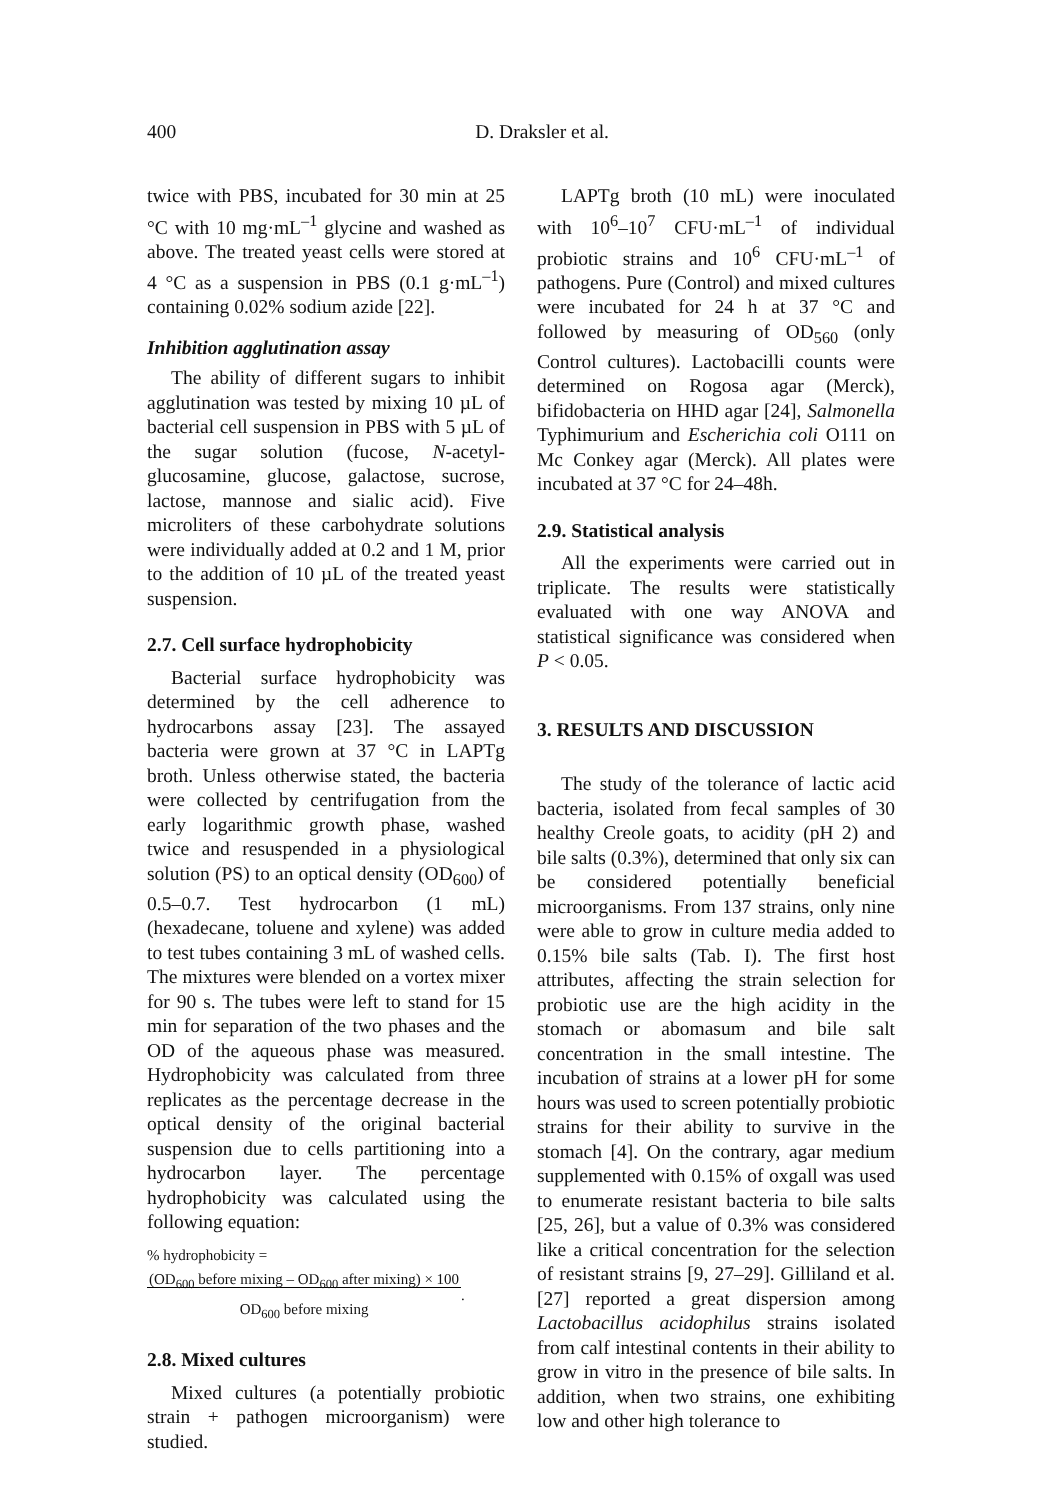400
D. Draksler et al.
twice with PBS, incubated for 30 min at 25 °C with 10 mg·mL<sup>–1</sup> glycine and washed as above. The treated yeast cells were stored at 4 °C as a suspension in PBS (0.1 g·mL<sup>–1</sup>) containing 0.02% sodium azide [22].
Inhibition agglutination assay
The ability of different sugars to inhibit agglutination was tested by mixing 10 µL of bacterial cell suspension in PBS with 5 µL of the sugar solution (fucose, N-acetyl-glucosamine, glucose, galactose, sucrose, lactose, mannose and sialic acid). Five microliters of these carbohydrate solutions were individually added at 0.2 and 1 M, prior to the addition of 10 µL of the treated yeast suspension.
2.7. Cell surface hydrophobicity
Bacterial surface hydrophobicity was determined by the cell adherence to hydrocarbons assay [23]. The assayed bacteria were grown at 37 °C in LAPTg broth. Unless otherwise stated, the bacteria were collected by centrifugation from the early logarithmic growth phase, washed twice and resuspended in a physiological solution (PS) to an optical density (OD<sub>600</sub>) of 0.5–0.7. Test hydrocarbon (1 mL) (hexadecane, toluene and xylene) was added to test tubes containing 3 mL of washed cells. The mixtures were blended on a vortex mixer for 90 s. The tubes were left to stand for 15 min for separation of the two phases and the OD of the aqueous phase was measured. Hydrophobicity was calculated from three replicates as the percentage decrease in the optical density of the original bacterial suspension due to cells partitioning into a hydrocarbon layer. The percentage hydrophobicity was calculated using the following equation:
% hydrophobicity =
(OD<sub>600</sub> before mixing – OD<sub>600</sub> after mixing) × 100
OD<sub>600</sub> before mixing.
2.8. Mixed cultures
Mixed cultures (a potentially probiotic strain + pathogen microorganism) were studied.
LAPTg broth (10 mL) were inoculated with 10<sup>6</sup>–10<sup>7</sup> CFU·mL<sup>–1</sup> of individual probiotic strains and 10<sup>6</sup> CFU·mL<sup>–1</sup> of pathogens. Pure (Control) and mixed cultures were incubated for 24 h at 37 °C and followed by measuring of OD<sub>560</sub> (only Control cultures). Lactobacilli counts were determined on Rogosa agar (Merck), bifidobacteria on HHD agar [24], Salmonella Typhimurium and Escherichia coli O111 on Mc Conkey agar (Merck). All plates were incubated at 37 °C for 24–48h.
2.9. Statistical analysis
All the experiments were carried out in triplicate. The results were statistically evaluated with one way ANOVA and statistical significance was considered when P < 0.05.
3. RESULTS AND DISCUSSION
The study of the tolerance of lactic acid bacteria, isolated from fecal samples of 30 healthy Creole goats, to acidity (pH 2) and bile salts (0.3%), determined that only six can be considered potentially beneficial microorganisms. From 137 strains, only nine were able to grow in culture media added to 0.15% bile salts (Tab. I). The first host attributes, affecting the strain selection for probiotic use are the high acidity in the stomach or abomasum and bile salt concentration in the small intestine. The incubation of strains at a lower pH for some hours was used to screen potentially probiotic strains for their ability to survive in the stomach [4]. On the contrary, agar medium supplemented with 0.15% of oxgall was used to enumerate resistant bacteria to bile salts [25, 26], but a value of 0.3% was considered like a critical concentration for the selection of resistant strains [9, 27–29]. Gilliland et al. [27] reported a great dispersion among Lactobacillus acidophilus strains isolated from calf intestinal contents in their ability to grow in vitro in the presence of bile salts. In addition, when two strains, one exhibiting low and other high tolerance to